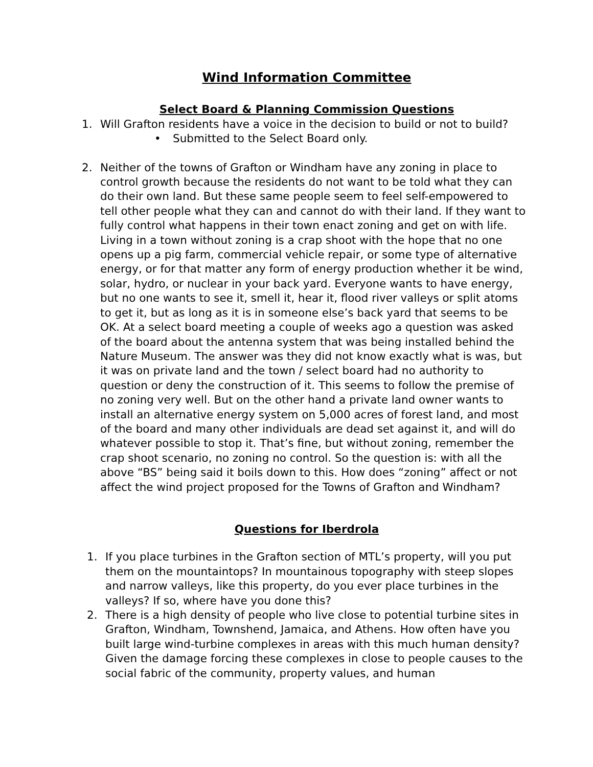Wind Information Committee
Select Board & Planning Commission Questions
1. Will Grafton residents have a voice in the decision to build or not to build?
• Submitted to the Select Board only.
2. Neither of the towns of Grafton or Windham have any zoning in place to control growth because the residents do not want to be told what they can do their own land. But these same people seem to feel self-empowered to tell other people what they can and cannot do with their land. If they want to fully control what happens in their town enact zoning and get on with life. Living in a town without zoning is a crap shoot with the hope that no one opens up a pig farm, commercial vehicle repair, or some type of alternative energy, or for that matter any form of energy production whether it be wind, solar, hydro, or nuclear in your back yard. Everyone wants to have energy, but no one wants to see it, smell it, hear it, flood river valleys or split atoms to get it, but as long as it is in someone else’s back yard that seems to be OK. At a select board meeting a couple of weeks ago a question was asked of the board about the antenna system that was being installed behind the Nature Museum. The answer was they did not know exactly what is was, but it was on private land and the town / select board had no authority to question or deny the construction of it. This seems to follow the premise of no zoning very well. But on the other hand a private land owner wants to install an alternative energy system on 5,000 acres of forest land, and most of the board and many other individuals are dead set against it, and will do whatever possible to stop it. That’s fine, but without zoning, remember the crap shoot scenario, no zoning no control. So the question is: with all the above “BS” being said it boils down to this. How does “zoning” affect or not affect the wind project proposed for the Towns of Grafton and Windham?
Questions for Iberdrola
1. If you place turbines in the Grafton section of MTL’s property, will you put them on the mountaintops? In mountainous topography with steep slopes and narrow valleys, like this property, do you ever place turbines in the valleys? If so, where have you done this?
2. There is a high density of people who live close to potential turbine sites in Grafton, Windham, Townshend, Jamaica, and Athens. How often have you built large wind-turbine complexes in areas with this much human density? Given the damage forcing these complexes in close to people causes to the social fabric of the community, property values, and human